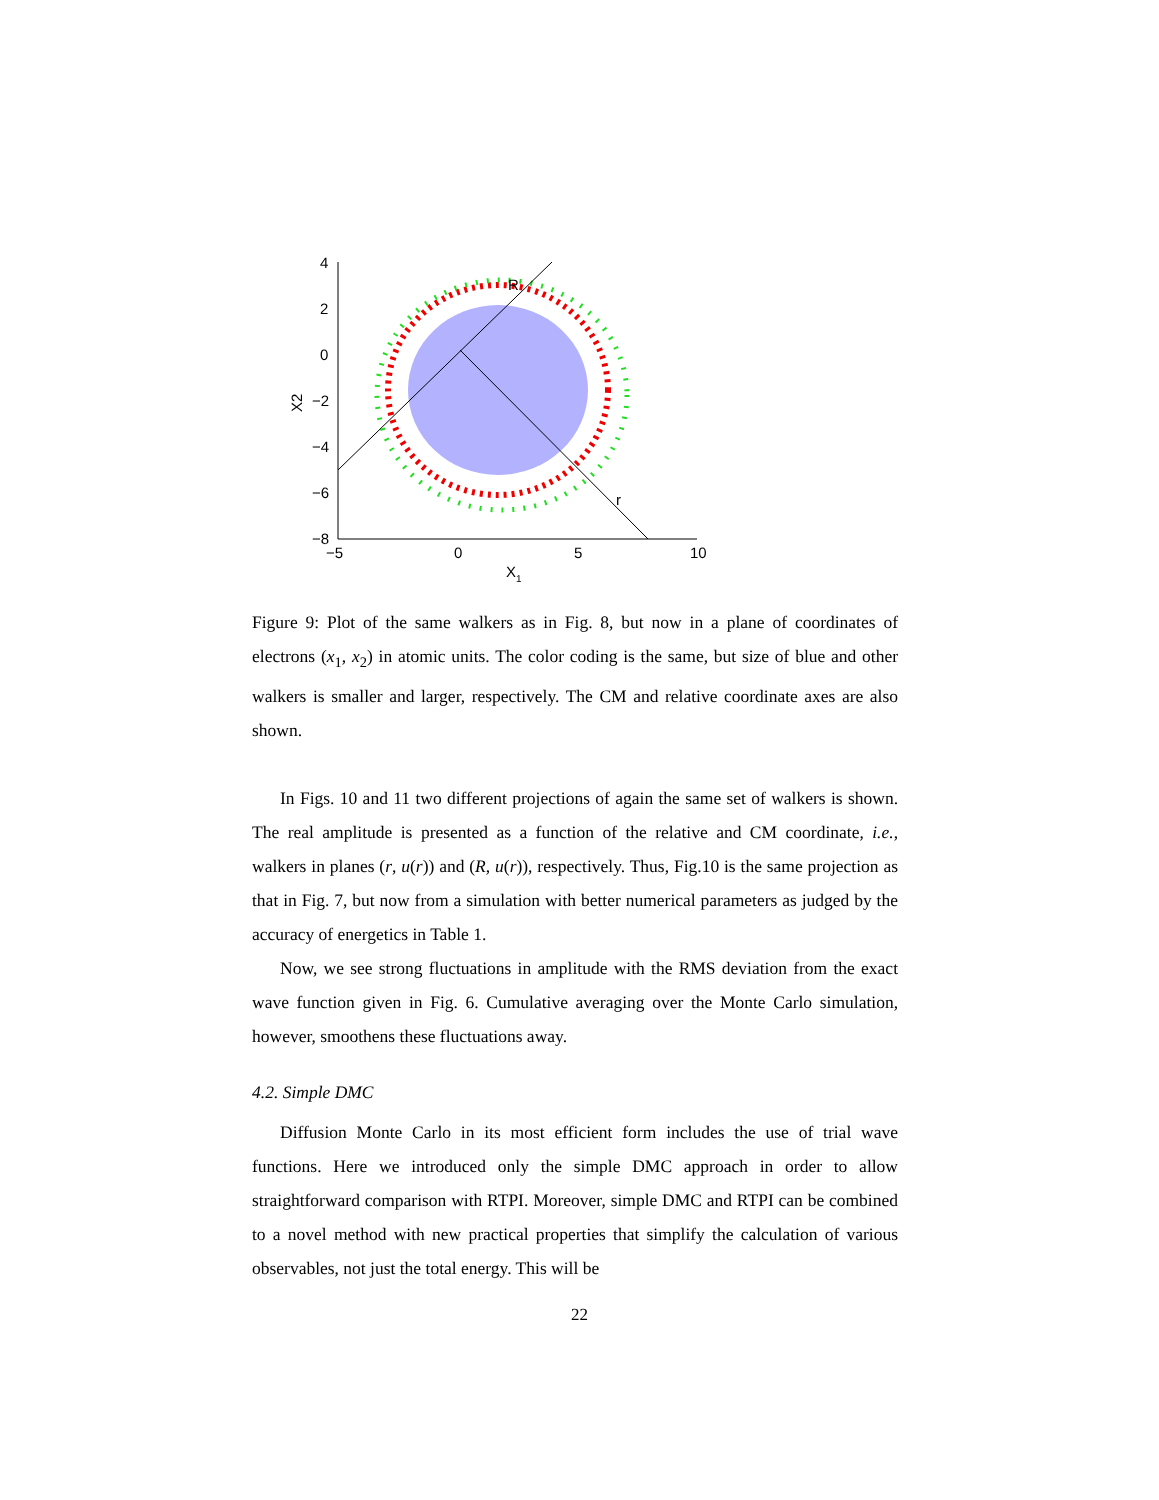R
r
4
2
0
−2
−4
−6
−8
−5
0
5
10
X1
X2
Figure 9: Plot of the same walkers as in Fig. 8, but now in a plane of coordinates of electrons (x<sub>1</sub>, x<sub>2</sub>) in atomic units. The color coding is the same, but size of blue and other walkers is smaller and larger, respectively. The CM and relative coordinate axes are also shown.
In Figs. 10 and 11 two different projections of again the same set of walkers is shown. The real amplitude is presented as a function of the relative and CM coordinate, i.e., walkers in planes (r, u(r)) and (R, u(r)), respectively. Thus, Fig.10 is the same projection as that in Fig. 7, but now from a simulation with better numerical parameters as judged by the accuracy of energetics in Table 1.
Now, we see strong fluctuations in amplitude with the RMS deviation from the exact wave function given in Fig. 6. Cumulative averaging over the Monte Carlo simulation, however, smoothens these fluctuations away.
4.2. Simple DMC
Diffusion Monte Carlo in its most efficient form includes the use of trial wave functions. Here we introduced only the simple DMC approach in order to allow straightforward comparison with RTPI. Moreover, simple DMC and RTPI can be combined to a novel method with new practical properties that simplify the calculation of various observables, not just the total energy. This will be
22